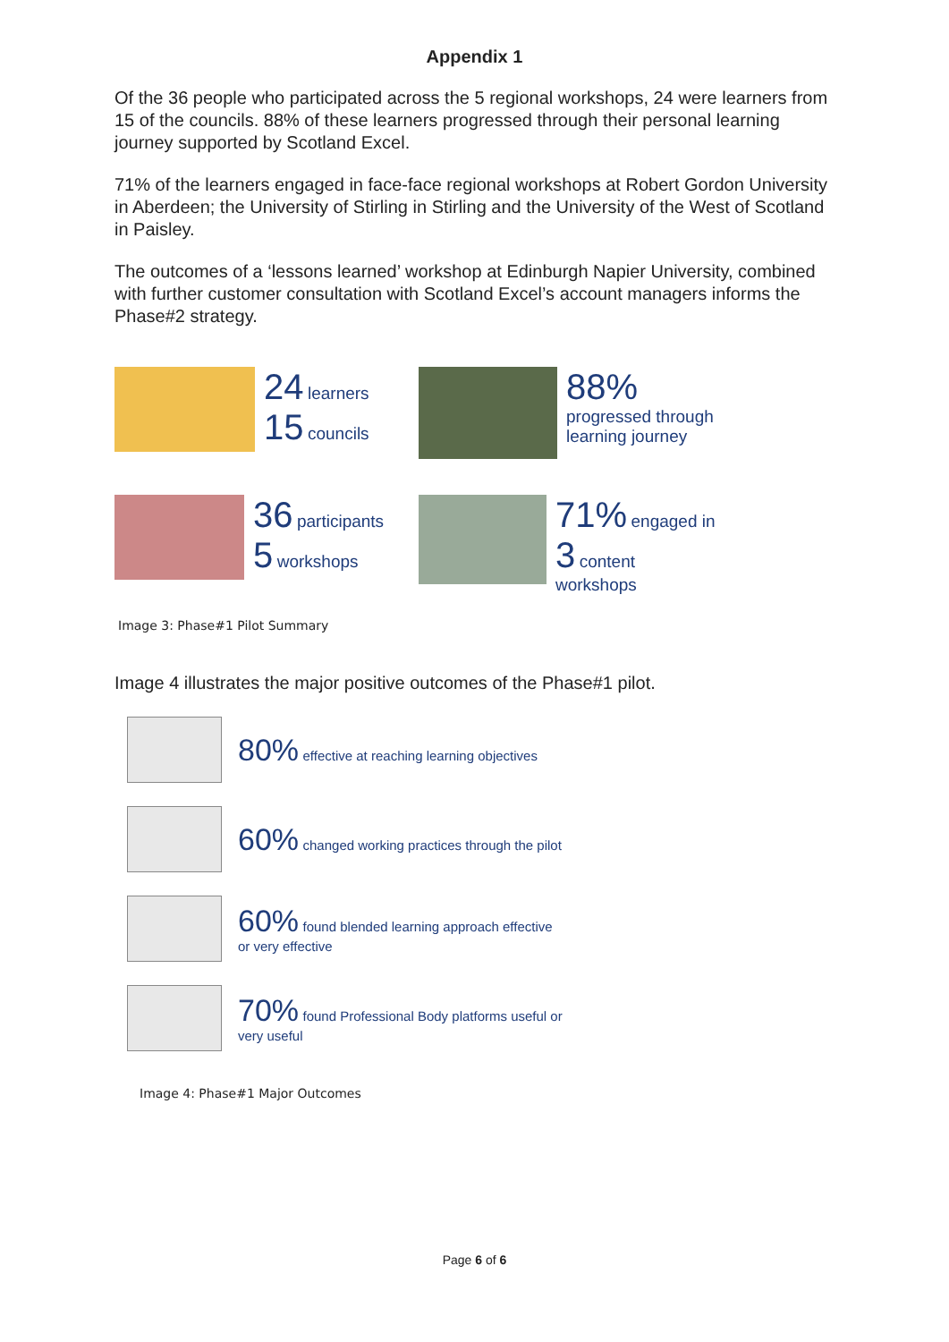Appendix 1
Of the 36 people who participated across the 5 regional workshops, 24 were learners from 15 of the councils. 88% of these learners progressed through their personal learning journey supported by Scotland Excel.
71% of the learners engaged in face-face regional workshops at Robert Gordon University in Aberdeen; the University of Stirling in Stirling and the University of the West of Scotland in Paisley.
The outcomes of a ‘lessons learned’ workshop at Edinburgh Napier University, combined with further customer consultation with Scotland Excel’s account managers informs the Phase#2 strategy.
24 learners
15 councils
88%
progressed through
learning journey
36 participants
5 workshops
71% engaged in
3 content
workshops
Image 3: Phase#1 Pilot Summary
Image 4 illustrates the major positive outcomes of the Phase#1 pilot.
80% effective at reaching learning objectives
60% changed working practices through the pilot
60% found blended learning approach effective
or very effective
70% found Professional Body platforms useful or
very useful
Image 4: Phase#1 Major Outcomes
Page 6 of 6